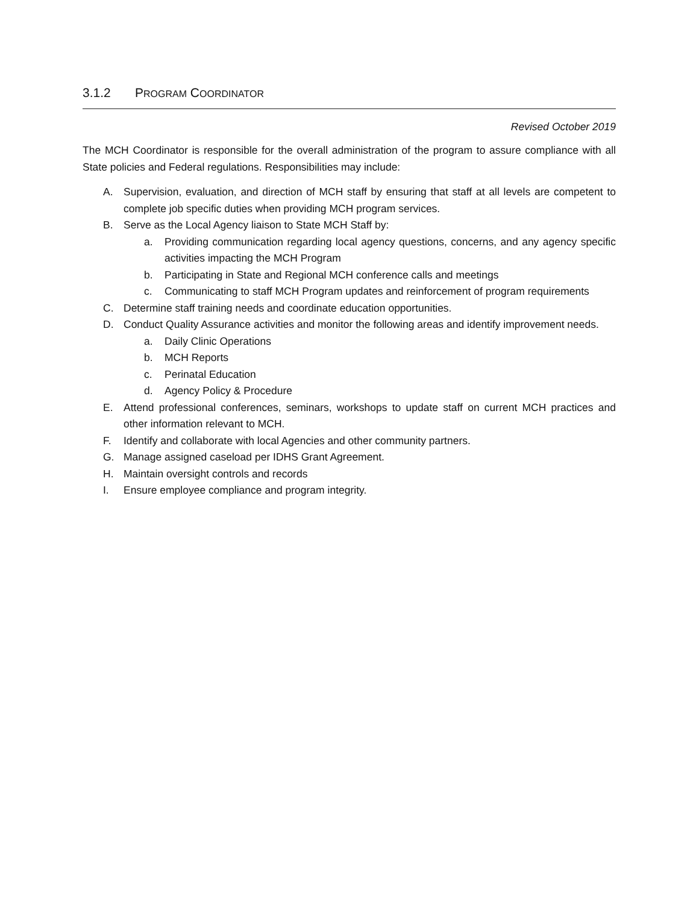3.1.2 PROGRAM COORDINATOR
Revised October 2019
The MCH Coordinator is responsible for the overall administration of the program to assure compliance with all State policies and Federal regulations. Responsibilities may include:
A. Supervision, evaluation, and direction of MCH staff by ensuring that staff at all levels are competent to complete job specific duties when providing MCH program services.
B. Serve as the Local Agency liaison to State MCH Staff by:
a. Providing communication regarding local agency questions, concerns, and any agency specific activities impacting the MCH Program
b. Participating in State and Regional MCH conference calls and meetings
c. Communicating to staff MCH Program updates and reinforcement of program requirements
C. Determine staff training needs and coordinate education opportunities.
D. Conduct Quality Assurance activities and monitor the following areas and identify improvement needs.
a. Daily Clinic Operations
b. MCH Reports
c. Perinatal Education
d. Agency Policy & Procedure
E. Attend professional conferences, seminars, workshops to update staff on current MCH practices and other information relevant to MCH.
F. Identify and collaborate with local Agencies and other community partners.
G. Manage assigned caseload per IDHS Grant Agreement.
H. Maintain oversight controls and records
I. Ensure employee compliance and program integrity.